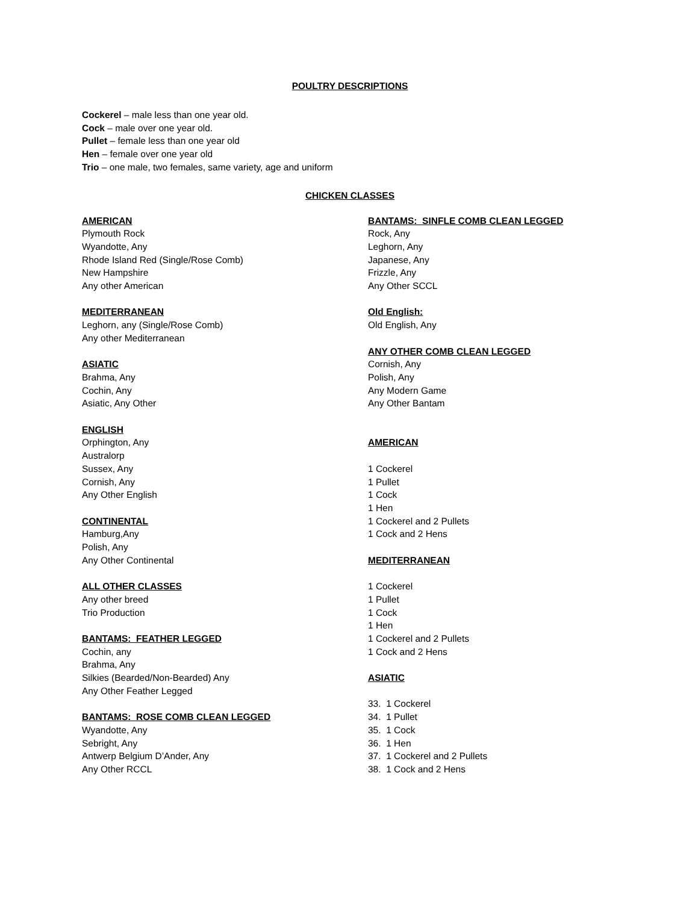POULTRY DESCRIPTIONS
Cockerel – male less than one year old.
Cock – male over one year old.
Pullet – female less than one year old
Hen – female over one year old
Trio – one male, two females, same variety, age and uniform
CHICKEN CLASSES
AMERICAN
Plymouth Rock
Wyandotte, Any
Rhode Island Red (Single/Rose Comb)
New Hampshire
Any other American
MEDITERRANEAN
Leghorn, any (Single/Rose Comb)
Any other Mediterranean
ASIATIC
Brahma, Any
Cochin, Any
Asiatic, Any Other
ENGLISH
Orphington, Any
Australorp
Sussex, Any
Cornish, Any
Any Other English
CONTINENTAL
Hamburg,Any
Polish, Any
Any Other Continental
ALL OTHER CLASSES
Any other breed
Trio Production
BANTAMS: FEATHER LEGGED
Cochin, any
Brahma, Any
Silkies (Bearded/Non-Bearded) Any
Any Other Feather Legged
BANTAMS: ROSE COMB CLEAN LEGGED
Wyandotte, Any
Sebright, Any
Antwerp Belgium D’Ander, Any
Any Other RCCL
BANTAMS: SINFLE COMB CLEAN LEGGED
Rock, Any
Leghorn, Any
Japanese, Any
Frizzle, Any
Any Other SCCL
Old English:
Old English, Any
ANY OTHER COMB CLEAN LEGGED
Cornish, Any
Polish, Any
Any Modern Game
Any Other Bantam
AMERICAN
1 Cockerel
1 Pullet
1 Cock
1 Hen
1 Cockerel and 2 Pullets
1 Cock and 2 Hens
MEDITERRANEAN
1 Cockerel
1 Pullet
1 Cock
1 Hen
1 Cockerel and 2 Pullets
1 Cock and 2 Hens
ASIATIC
33. 1 Cockerel
34. 1 Pullet
35. 1 Cock
36. 1 Hen
37. 1 Cockerel and 2 Pullets
38. 1 Cock and 2 Hens